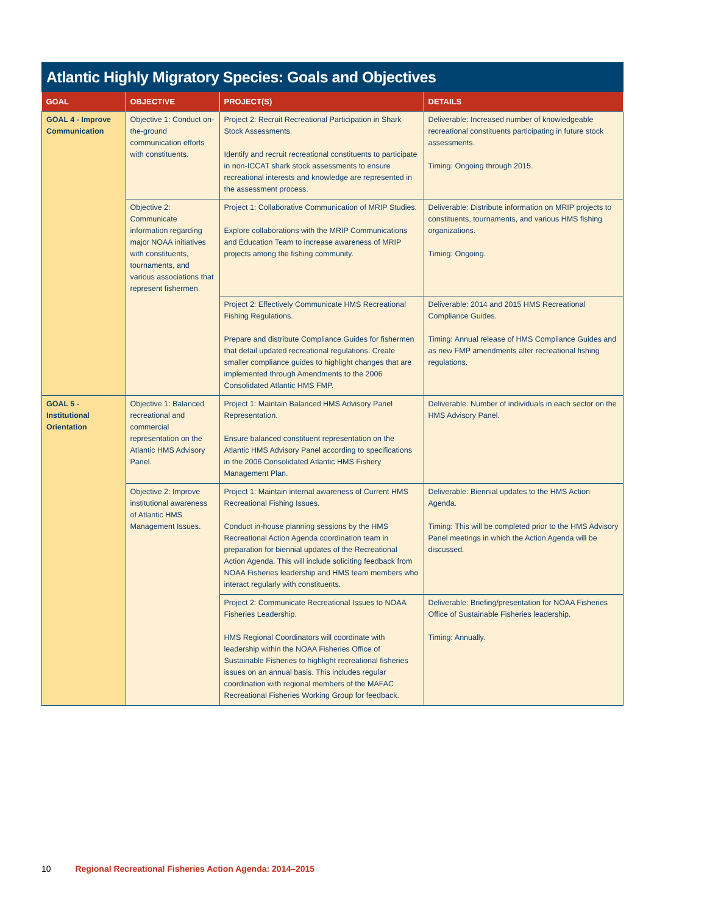Atlantic Highly Migratory Species: Goals and Objectives
| GOAL | OBJECTIVE | PROJECT(S) | DETAILS |
| --- | --- | --- | --- |
| GOAL 4 - Improve Communication | Objective 1: Conduct on-the-ground communication efforts with constituents. | Project 2: Recruit Recreational Participation in Shark Stock Assessments. Identify and recruit recreational constituents to participate in non-ICCAT shark stock assessments to ensure recreational interests and knowledge are represented in the assessment process. | Deliverable: Increased number of knowledgeable recreational constituents participating in future stock assessments. Timing: Ongoing through 2015. |
| | Objective 2: Communicate information regarding major NOAA initiatives with constituents, tournaments, and various associations that represent fishermen. | Project 1: Collaborative Communication of MRIP Studies. Explore collaborations with the MRIP Communications and Education Team to increase awareness of MRIP projects among the fishing community. | Deliverable: Distribute information on MRIP projects to constituents, tournaments, and various HMS fishing organizations. Timing: Ongoing. |
| | | Project 2: Effectively Communicate HMS Recreational Fishing Regulations. Prepare and distribute Compliance Guides for fishermen that detail updated recreational regulations. Create smaller compliance guides to highlight changes that are implemented through Amendments to the 2006 Consolidated Atlantic HMS FMP. | Deliverable: 2014 and 2015 HMS Recreational Compliance Guides. Timing: Annual release of HMS Compliance Guides and as new FMP amendments alter recreational fishing regulations. |
| GOAL 5 - Institutional Orientation | Objective 1: Balanced recreational and commercial representation on the Atlantic HMS Advisory Panel. | Project 1: Maintain Balanced HMS Advisory Panel Representation. Ensure balanced constituent representation on the Atlantic HMS Advisory Panel according to specifications in the 2006 Consolidated Atlantic HMS Fishery Management Plan. | Deliverable: Number of individuals in each sector on the HMS Advisory Panel. |
| | Objective 2: Improve institutional awareness of Atlantic HMS Management Issues. | Project 1: Maintain internal awareness of Current HMS Recreational Fishing Issues. Conduct in-house planning sessions by the HMS Recreational Action Agenda coordination team in preparation for biennial updates of the Recreational Action Agenda. This will include soliciting feedback from NOAA Fisheries leadership and HMS team members who interact regularly with constituents. | Deliverable: Biennial updates to the HMS Action Agenda. Timing: This will be completed prior to the HMS Advisory Panel meetings in which the Action Agenda will be discussed. |
| | | Project 2: Communicate Recreational Issues to NOAA Fisheries Leadership. HMS Regional Coordinators will coordinate with leadership within the NOAA Fisheries Office of Sustainable Fisheries to highlight recreational fisheries issues on an annual basis. This includes regular coordination with regional members of the MAFAC Recreational Fisheries Working Group for feedback. | Deliverable: Briefing/presentation for NOAA Fisheries Office of Sustainable Fisheries leadership. Timing: Annually. |
10 Regional Recreational Fisheries Action Agenda: 2014–2015